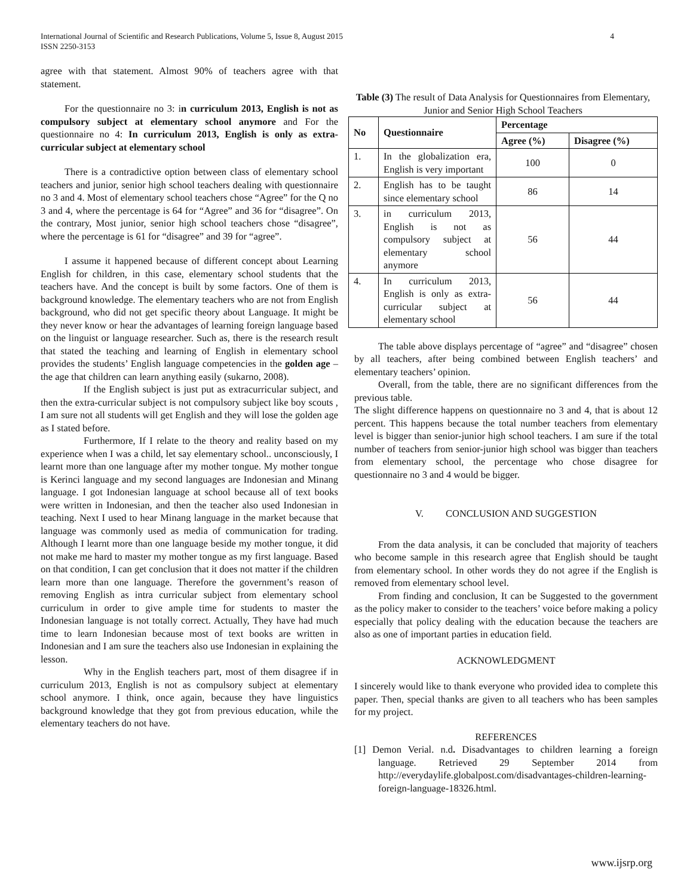International Journal of Scientific and Research Publications, Volume 5, Issue 8, August 2015
ISSN 2250-3153
4
agree with that statement. Almost 90% of teachers agree with that statement.
For the questionnaire no 3: in curriculum 2013, English is not as compulsory subject at elementary school anymore and For the questionnaire no 4: In curriculum 2013, English is only as extra-curricular subject at elementary school
There is a contradictive option between class of elementary school teachers and junior, senior high school teachers dealing with questionnaire no 3 and 4. Most of elementary school teachers chose “Agree” for the Q no 3 and 4, where the percentage is 64 for “Agree” and 36 for “disagree”. On the contrary, Most junior, senior high school teachers chose “disagree”, where the percentage is 61 for “disagree” and 39 for “agree”.
I assume it happened because of different concept about Learning English for children, in this case, elementary school students that the teachers have. And the concept is built by some factors. One of them is background knowledge. The elementary teachers who are not from English background, who did not get specific theory about Language. It might be they never know or hear the advantages of learning foreign language based on the linguist or language researcher. Such as, there is the research result that stated the teaching and learning of English in elementary school provides the students’ English language competencies in the golden age –the age that children can learn anything easily (sukarno, 2008).
If the English subject is just put as extracurricular subject, and then the extra-curricular subject is not compulsory subject like boy scouts , I am sure not all students will get English and they will lose the golden age as I stated before.
Furthermore, If I relate to the theory and reality based on my experience when I was a child, let say elementary school.. unconsciously, I learnt more than one language after my mother tongue. My mother tongue is Kerinci language and my second languages are Indonesian and Minang language. I got Indonesian language at school because all of text books were written in Indonesian, and then the teacher also used Indonesian in teaching. Next I used to hear Minang language in the market because that language was commonly used as media of communication for trading. Although I learnt more than one language beside my mother tongue, it did not make me hard to master my mother tongue as my first language. Based on that condition, I can get conclusion that it does not matter if the children learn more than one language. Therefore the government’s reason of removing English as intra curricular subject from elementary school curriculum in order to give ample time for students to master the Indonesian language is not totally correct. Actually, They have had much time to learn Indonesian because most of text books are written in Indonesian and I am sure the teachers also use Indonesian in explaining the lesson.
Why in the English teachers part, most of them disagree if in curriculum 2013, English is not as compulsory subject at elementary school anymore. I think, once again, because they have linguistics background knowledge that they got from previous education, while the elementary teachers do not have.
Table (3) The result of Data Analysis for Questionnaires from Elementary, Junior and Senior High School Teachers
| No | Questionnaire | Percentage | |
| --- | --- | --- | --- |
| | | Agree (%) | Disagree (%) |
| 1. | In the globalization era, English is very important | 100 | 0 |
| 2. | English has to be taught since elementary school | 86 | 14 |
| 3. | in curriculum 2013, English is not as compulsory subject at elementary school anymore | 56 | 44 |
| 4. | In curriculum 2013, English is only as extra-curricular subject at elementary school | 56 | 44 |
The table above displays percentage of “agree” and “disagree” chosen by all teachers, after being combined between English teachers’ and elementary teachers’ opinion.
Overall, from the table, there are no significant differences from the previous table.
The slight difference happens on questionnaire no 3 and 4, that is about 12 percent. This happens because the total number teachers from elementary level is bigger than senior-junior high school teachers. I am sure if the total number of teachers from senior-junior high school was bigger than teachers from elementary school, the percentage who chose disagree for questionnaire no 3 and 4 would be bigger.
V. CONCLUSION AND SUGGESTION
From the data analysis, it can be concluded that majority of teachers who become sample in this research agree that English should be taught from elementary school. In other words they do not agree if the English is removed from elementary school level.
From finding and conclusion, It can be Suggested to the government as the policy maker to consider to the teachers’ voice before making a policy especially that policy dealing with the education because the teachers are also as one of important parties in education field.
ACKNOWLEDGMENT
I sincerely would like to thank everyone who provided idea to complete this paper. Then, special thanks are given to all teachers who has been samples for my project.
REFERENCES
[1] Demon Verial. n.d. Disadvantages to children learning a foreign language. Retrieved 29 September 2014 from http://everydaylife.globalpost.com/disadvantages-children-learning-foreign-language-18326.html.
www.ijsrp.org